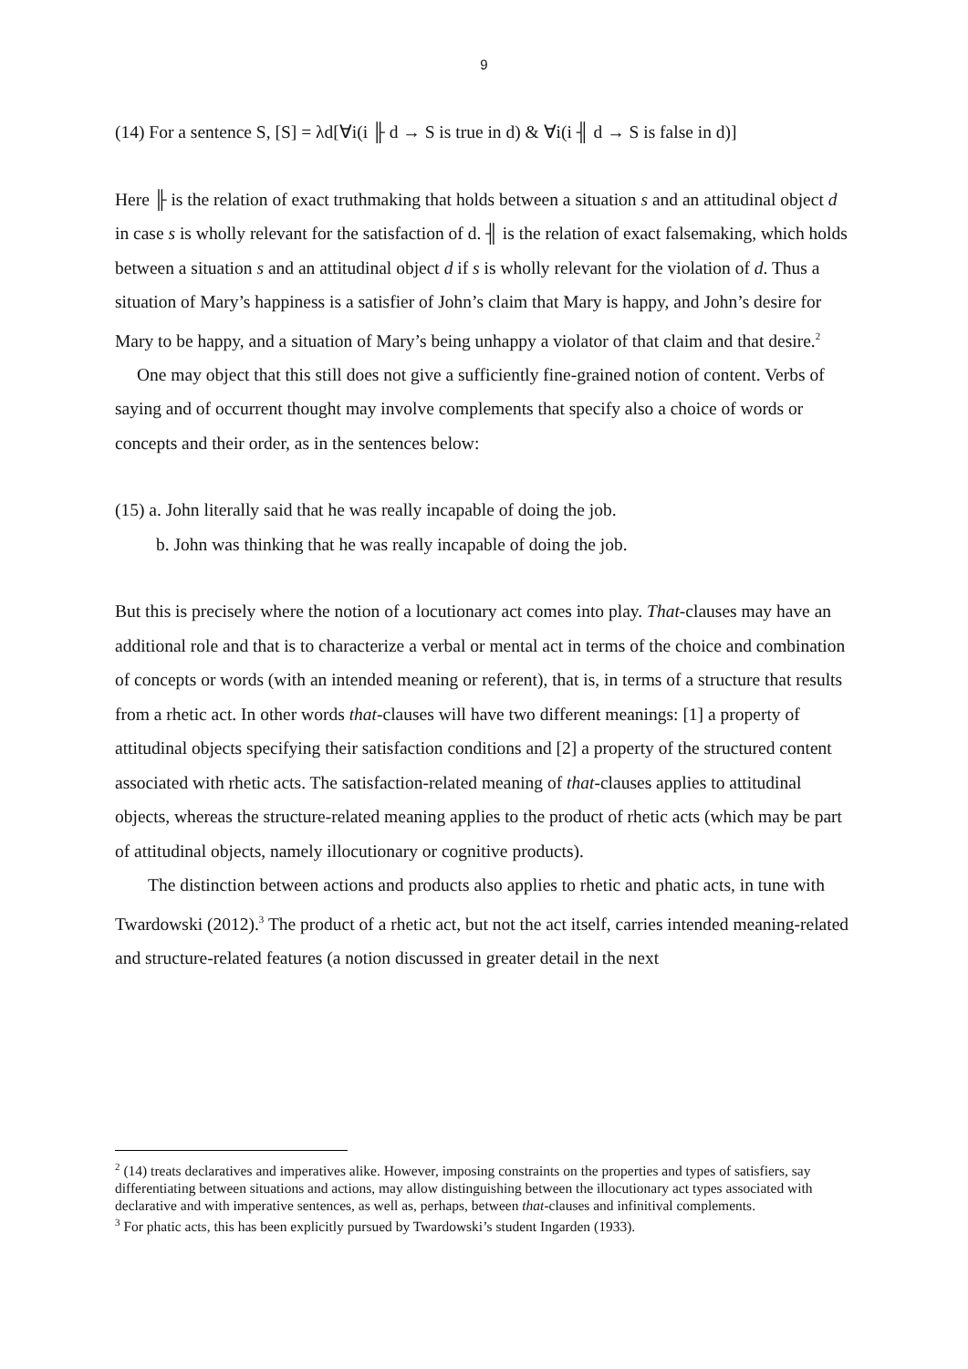9
(14) For a sentence S, [S] = λd[∀i(i ╟ d → S is true in d) & ∀i(i ╢ d → S is false in d)]
Here ╟ is the relation of exact truthmaking that holds between a situation s and an attitudinal object d in case s is wholly relevant for the satisfaction of d. ╢ is the relation of exact falsemaking, which holds between a situation s and an attitudinal object d if s is wholly relevant for the violation of d. Thus a situation of Mary’s happiness is a satisfier of John’s claim that Mary is happy, and John’s desire for Mary to be happy, and a situation of Mary’s being unhappy a violator of that claim and that desire.<sup>2</sup>
One may object that this still does not give a sufficiently fine-grained notion of content. Verbs of saying and of occurrent thought may involve complements that specify also a choice of words or concepts and their order, as in the sentences below:
(15) a. John literally said that he was really incapable of doing the job.
b. John was thinking that he was really incapable of doing the job.
But this is precisely where the notion of a locutionary act comes into play. That-clauses may have an additional role and that is to characterize a verbal or mental act in terms of the choice and combination of concepts or words (with an intended meaning or referent), that is, in terms of a structure that results from a rhetic act. In other words that-clauses will have two different meanings: [1] a property of attitudinal objects specifying their satisfaction conditions and [2] a property of the structured content associated with rhetic acts. The satisfaction-related meaning of that-clauses applies to attitudinal objects, whereas the structure-related meaning applies to the product of rhetic acts (which may be part of attitudinal objects, namely illocutionary or cognitive products).
The distinction between actions and products also applies to rhetic and phatic acts, in tune with Twardowski (2012).<sup>3</sup> The product of a rhetic act, but not the act itself, carries intended meaning-related and structure-related features (a notion discussed in greater detail in the next
<sup>2</sup> (14) treats declaratives and imperatives alike. However, imposing constraints on the properties and types of satisfiers, say differentiating between situations and actions, may allow distinguishing between the illocutionary act types associated with declarative and with imperative sentences, as well as, perhaps, between that-clauses and infinitival complements.
<sup>3</sup> For phatic acts, this has been explicitly pursued by Twardowski’s student Ingarden (1933).